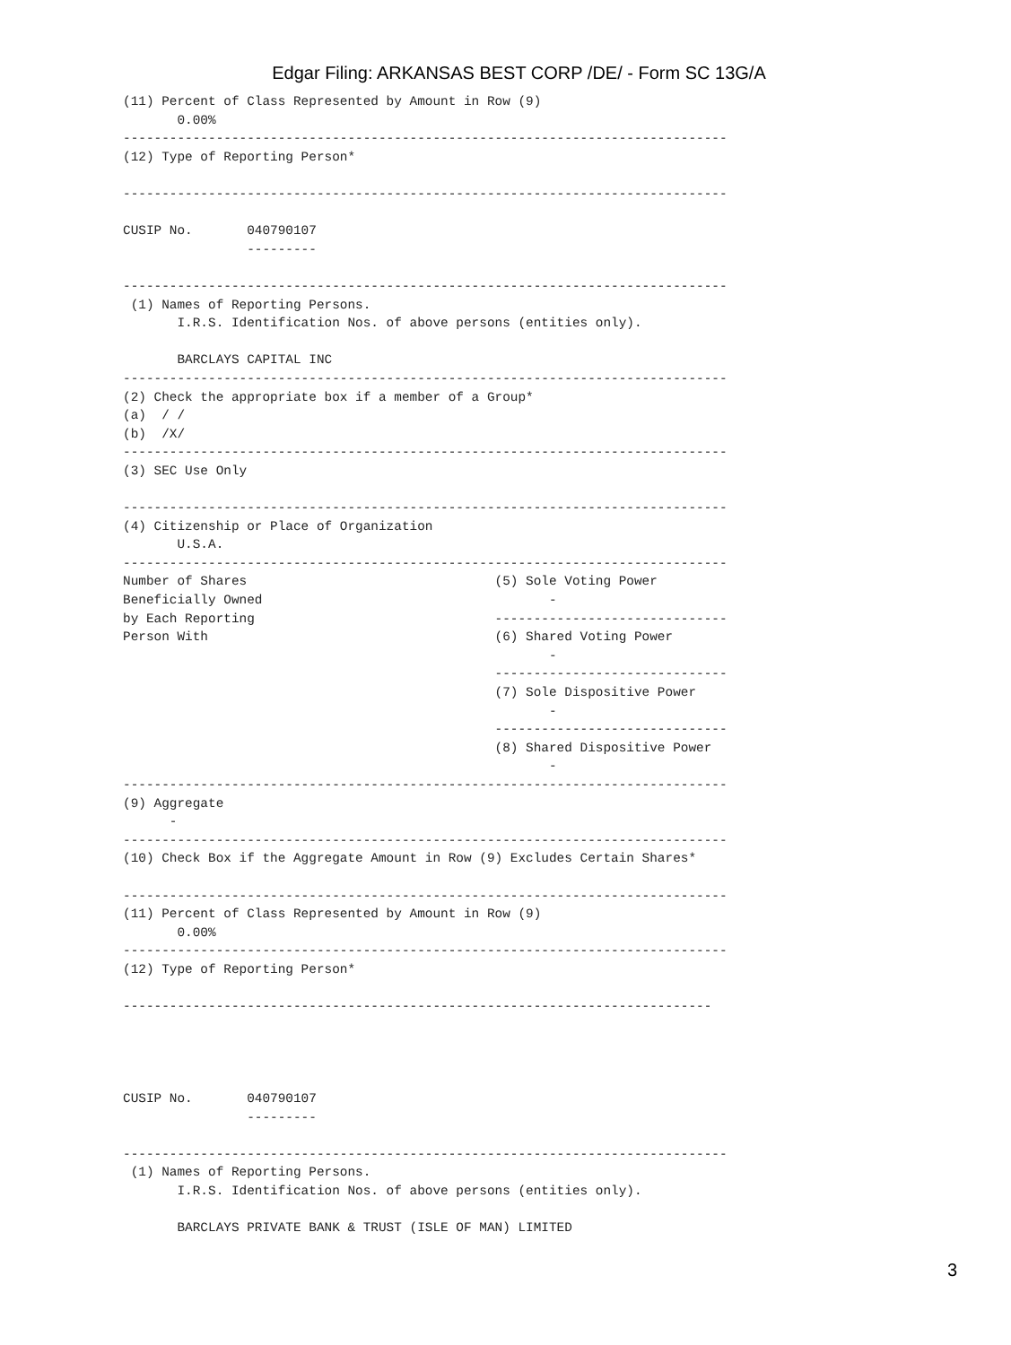Edgar Filing: ARKANSAS BEST CORP /DE/ - Form SC 13G/A
(11) Percent of Class Represented by Amount in Row (9)
       0.00%
------------------------------------------------------------------------------
(12) Type of Reporting Person*

------------------------------------------------------------------------------

CUSIP No.       040790107
                ---------

------------------------------------------------------------------------------
 (1) Names of Reporting Persons.
       I.R.S. Identification Nos. of above persons (entities only).

       BARCLAYS CAPITAL INC
------------------------------------------------------------------------------
(2) Check the appropriate box if a member of a Group*
(a)  / /
(b)  /X/
------------------------------------------------------------------------------
(3) SEC Use Only

------------------------------------------------------------------------------
(4) Citizenship or Place of Organization
       U.S.A.
------------------------------------------------------------------------------
Number of Shares                                (5) Sole Voting Power
Beneficially Owned                                     -
by Each Reporting                               ------------------------------
Person With                                     (6) Shared Voting Power
                                                       -
                                                ------------------------------
                                                (7) Sole Dispositive Power
                                                       -
                                                ------------------------------
                                                (8) Shared Dispositive Power
                                                       -
------------------------------------------------------------------------------
(9) Aggregate
      -
------------------------------------------------------------------------------
(10) Check Box if the Aggregate Amount in Row (9) Excludes Certain Shares*

------------------------------------------------------------------------------
(11) Percent of Class Represented by Amount in Row (9)
       0.00%
------------------------------------------------------------------------------
(12) Type of Reporting Person*

----------------------------------------------------------------------------




CUSIP No.       040790107
                ---------

------------------------------------------------------------------------------
 (1) Names of Reporting Persons.
       I.R.S. Identification Nos. of above persons (entities only).

       BARCLAYS PRIVATE BANK & TRUST (ISLE OF MAN) LIMITED
3